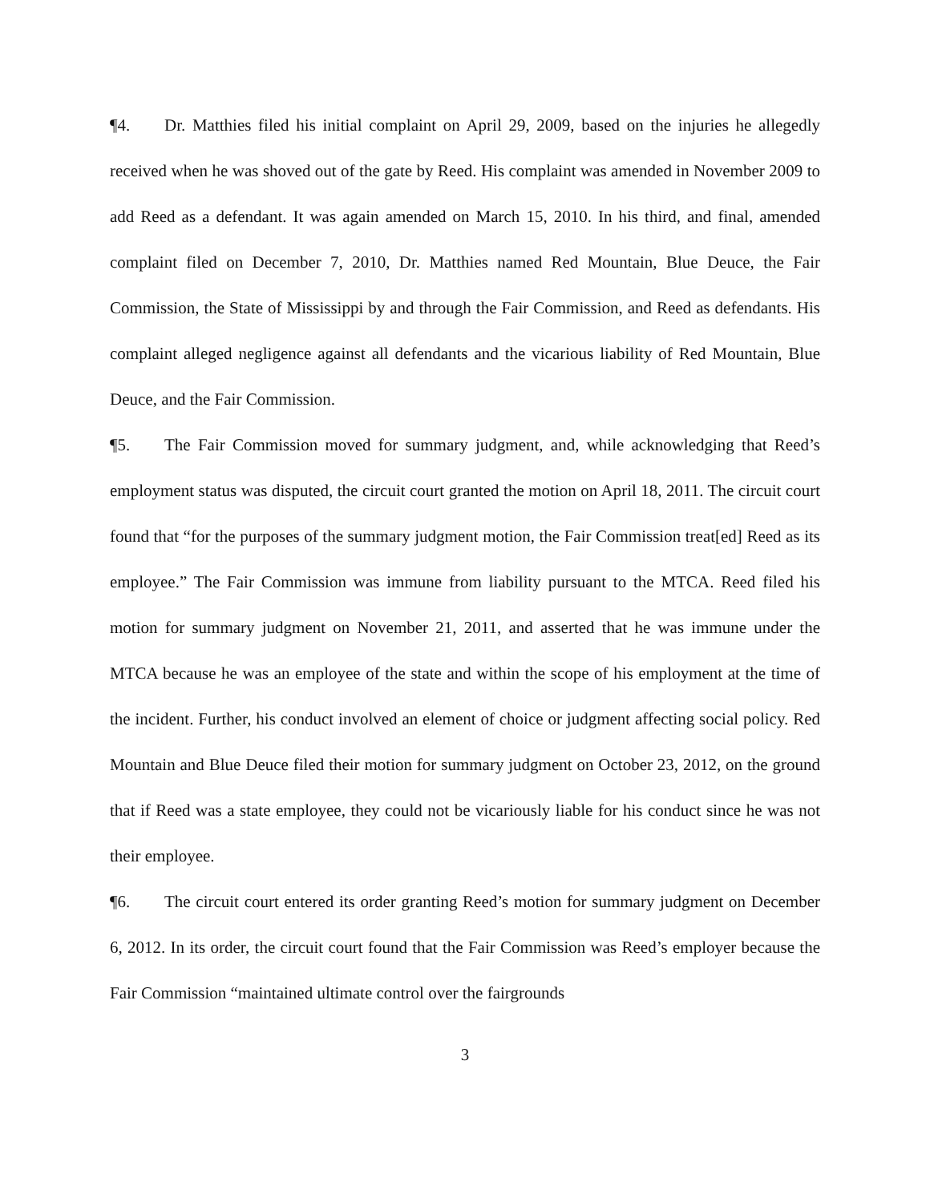¶4. Dr. Matthies filed his initial complaint on April 29, 2009, based on the injuries he allegedly received when he was shoved out of the gate by Reed. His complaint was amended in November 2009 to add Reed as a defendant. It was again amended on March 15, 2010. In his third, and final, amended complaint filed on December 7, 2010, Dr. Matthies named Red Mountain, Blue Deuce, the Fair Commission, the State of Mississippi by and through the Fair Commission, and Reed as defendants. His complaint alleged negligence against all defendants and the vicarious liability of Red Mountain, Blue Deuce, and the Fair Commission.
¶5. The Fair Commission moved for summary judgment, and, while acknowledging that Reed’s employment status was disputed, the circuit court granted the motion on April 18, 2011. The circuit court found that “for the purposes of the summary judgment motion, the Fair Commission treat[ed] Reed as its employee.” The Fair Commission was immune from liability pursuant to the MTCA. Reed filed his motion for summary judgment on November 21, 2011, and asserted that he was immune under the MTCA because he was an employee of the state and within the scope of his employment at the time of the incident. Further, his conduct involved an element of choice or judgment affecting social policy. Red Mountain and Blue Deuce filed their motion for summary judgment on October 23, 2012, on the ground that if Reed was a state employee, they could not be vicariously liable for his conduct since he was not their employee.
¶6. The circuit court entered its order granting Reed’s motion for summary judgment on December 6, 2012. In its order, the circuit court found that the Fair Commission was Reed’s employer because the Fair Commission “maintained ultimate control over the fairgrounds
3